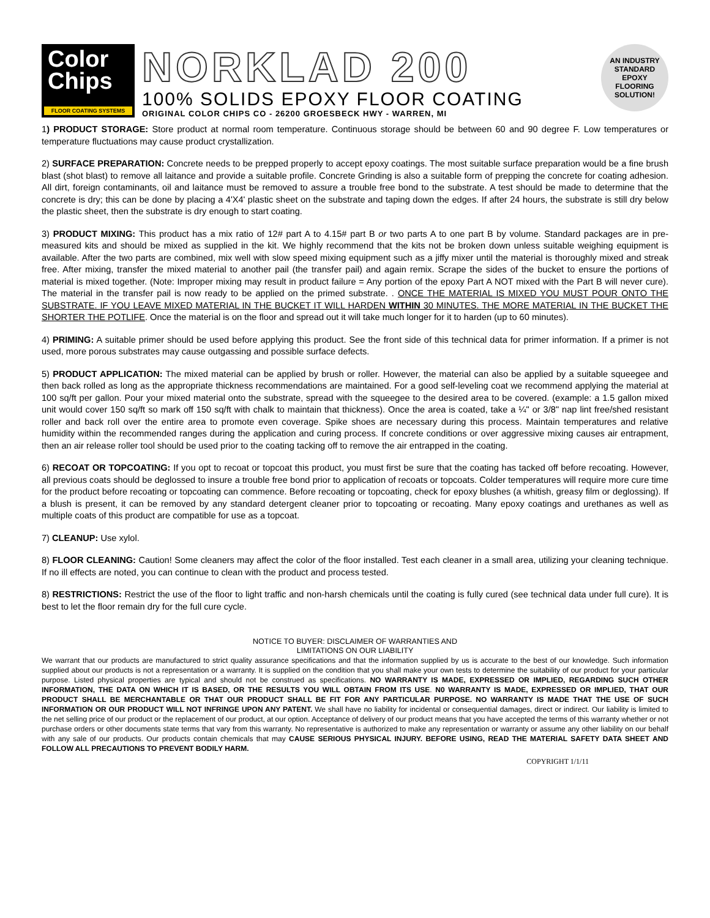Color
Chips
FLOOR COATING SYSTEMS
NORKLAD 200
100% SOLIDS EPOXY FLOOR COATING
ORIGINAL COLOR CHIPS CO - 26200 GROESBECK HWY - WARREN, MI
AN INDUSTRY
STANDARD EPOXY
FLOORING
SOLUTION!
1) PRODUCT STORAGE: Store product at normal room temperature. Continuous storage should be between 60 and 90 degree F. Low temperatures or temperature fluctuations may cause product crystallization.
2) SURFACE PREPARATION: Concrete needs to be prepped properly to accept epoxy coatings. The most suitable surface preparation would be a fine brush blast (shot blast) to remove all laitance and provide a suitable profile. Concrete Grinding is also a suitable form of prepping the concrete for coating adhesion. All dirt, foreign contaminants, oil and laitance must be removed to assure a trouble free bond to the substrate. A test should be made to determine that the concrete is dry; this can be done by placing a 4'X4' plastic sheet on the substrate and taping down the edges. If after 24 hours, the substrate is still dry below the plastic sheet, then the substrate is dry enough to start coating.
3) PRODUCT MIXING: This product has a mix ratio of 12# part A to 4.15# part B or two parts A to one part B by volume. Standard packages are in pre-measured kits and should be mixed as supplied in the kit. We highly recommend that the kits not be broken down unless suitable weighing equipment is available. After the two parts are combined, mix well with slow speed mixing equipment such as a jiffy mixer until the material is thoroughly mixed and streak free. After mixing, transfer the mixed material to another pail (the transfer pail) and again remix. Scrape the sides of the bucket to ensure the portions of material is mixed together. (Note: Improper mixing may result in product failure = Any portion of the epoxy Part A NOT mixed with the Part B will never cure). The material in the transfer pail is now ready to be applied on the primed substrate. . ONCE THE MATERIAL IS MIXED YOU MUST POUR ONTO THE SUBSTRATE. IF YOU LEAVE MIXED MATERIAL IN THE BUCKET IT WILL HARDEN WITHIN 30 MINUTES. THE MORE MATERIAL IN THE BUCKET THE SHORTER THE POTLIFE. Once the material is on the floor and spread out it will take much longer for it to harden (up to 60 minutes).
4) PRIMING: A suitable primer should be used before applying this product. See the front side of this technical data for primer information. If a primer is not used, more porous substrates may cause outgassing and possible surface defects.
5) PRODUCT APPLICATION: The mixed material can be applied by brush or roller. However, the material can also be applied by a suitable squeegee and then back rolled as long as the appropriate thickness recommendations are maintained. For a good self-leveling coat we recommend applying the material at 100 sq/ft per gallon. Pour your mixed material onto the substrate, spread with the squeegee to the desired area to be covered. (example: a 1.5 gallon mixed unit would cover 150 sq/ft so mark off 150 sq/ft with chalk to maintain that thickness). Once the area is coated, take a ¼" or 3/8" nap lint free/shed resistant roller and back roll over the entire area to promote even coverage. Spike shoes are necessary during this process. Maintain temperatures and relative humidity within the recommended ranges during the application and curing process. If concrete conditions or over aggressive mixing causes air entrapment, then an air release roller tool should be used prior to the coating tacking off to remove the air entrapped in the coating.
6) RECOAT OR TOPCOATING: If you opt to recoat or topcoat this product, you must first be sure that the coating has tacked off before recoating. However, all previous coats should be deglossed to insure a trouble free bond prior to application of recoats or topcoats. Colder temperatures will require more cure time for the product before recoating or topcoating can commence. Before recoating or topcoating, check for epoxy blushes (a whitish, greasy film or deglossing). If a blush is present, it can be removed by any standard detergent cleaner prior to topcoating or recoating. Many epoxy coatings and urethanes as well as multiple coats of this product are compatible for use as a topcoat.
7) CLEANUP: Use xylol.
8) FLOOR CLEANING: Caution! Some cleaners may affect the color of the floor installed. Test each cleaner in a small area, utilizing your cleaning technique. If no ill effects are noted, you can continue to clean with the product and process tested.
8) RESTRICTIONS: Restrict the use of the floor to light traffic and non-harsh chemicals until the coating is fully cured (see technical data under full cure). It is best to let the floor remain dry for the full cure cycle.
NOTICE TO BUYER: DISCLAIMER OF WARRANTIES AND
LIMITATIONS ON OUR LIABILITY
We warrant that our products are manufactured to strict quality assurance specifications and that the information supplied by us is accurate to the best of our knowledge. Such information supplied about our products is not a representation or a warranty. It is supplied on the condition that you shall make your own tests to determine the suitability of our product for your particular purpose. Listed physical properties are typical and should not be construed as specifications. NO WARRANTY IS MADE, EXPRESSED OR IMPLIED, REGARDING SUCH OTHER INFORMATION, THE DATA ON WHICH IT IS BASED, OR THE RESULTS YOU WILL OBTAIN FROM ITS USE. N0 WARRANTY IS MADE, EXPRESSED OR IMPLIED, THAT OUR PRODUCT SHALL BE MERCHANTABLE OR THAT OUR PRODUCT SHALL BE FIT FOR ANY PARTICULAR PURPOSE. NO WARRANTY IS MADE THAT THE USE OF SUCH INFORMATION OR OUR PRODUCT WILL NOT INFRINGE UPON ANY PATENT. We shall have no liability for incidental or consequential damages, direct or indirect. Our liability is limited to the net selling price of our product or the replacement of our product, at our option. Acceptance of delivery of our product means that you have accepted the terms of this warranty whether or not purchase orders or other documents state terms that vary from this warranty. No representative is authorized to make any representation or warranty or assume any other liability on our behalf with any sale of our products. Our products contain chemicals that may CAUSE SERIOUS PHYSICAL INJURY. BEFORE USING, READ THE MATERIAL SAFETY DATA SHEET AND FOLLOW ALL PRECAUTIONS TO PREVENT BODILY HARM.
COPYRIGHT 1/1/11